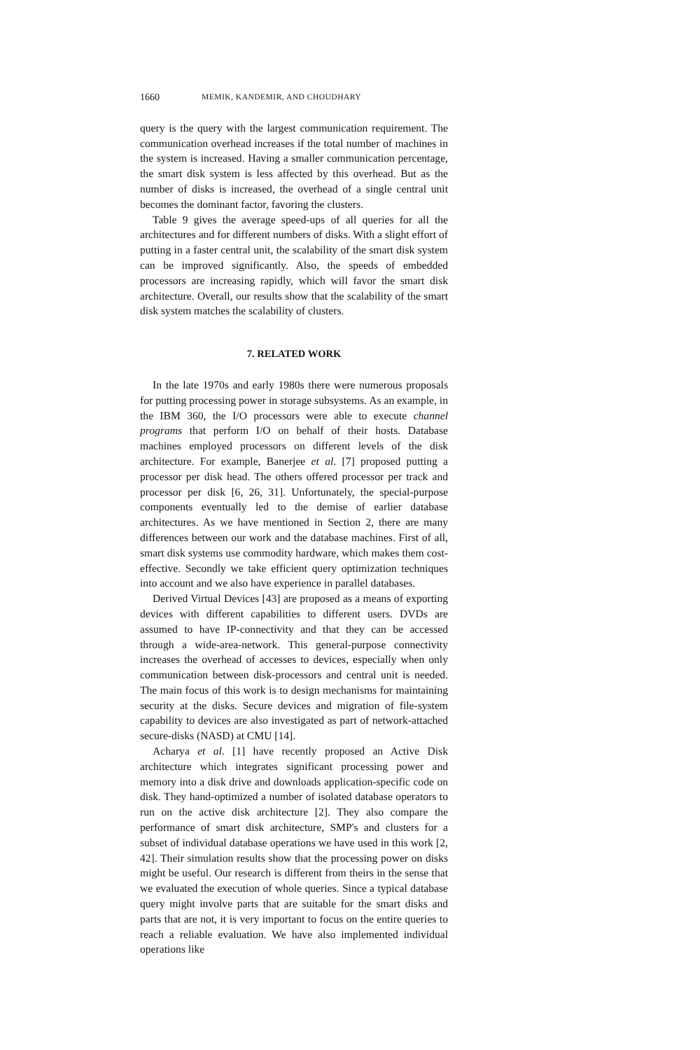1660 MEMIK, KANDEMIR, AND CHOUDHARY
query is the query with the largest communication requirement. The communication overhead increases if the total number of machines in the system is increased. Having a smaller communication percentage, the smart disk system is less affected by this overhead. But as the number of disks is increased, the overhead of a single central unit becomes the dominant factor, favoring the clusters.
Table 9 gives the average speed-ups of all queries for all the architectures and for different numbers of disks. With a slight effort of putting in a faster central unit, the scalability of the smart disk system can be improved significantly. Also, the speeds of embedded processors are increasing rapidly, which will favor the smart disk architecture. Overall, our results show that the scalability of the smart disk system matches the scalability of clusters.
7. RELATED WORK
In the late 1970s and early 1980s there were numerous proposals for putting processing power in storage subsystems. As an example, in the IBM 360, the I/O processors were able to execute channel programs that perform I/O on behalf of their hosts. Database machines employed processors on different levels of the disk architecture. For example, Banerjee et al. [7] proposed putting a processor per disk head. The others offered processor per track and processor per disk [6, 26, 31]. Unfortunately, the special-purpose components eventually led to the demise of earlier database architectures. As we have mentioned in Section 2, there are many differences between our work and the database machines. First of all, smart disk systems use commodity hardware, which makes them cost-effective. Secondly we take efficient query optimization techniques into account and we also have experience in parallel databases.
Derived Virtual Devices [43] are proposed as a means of exporting devices with different capabilities to different users. DVDs are assumed to have IP-connectivity and that they can be accessed through a wide-area-network. This general-purpose connectivity increases the overhead of accesses to devices, especially when only communication between disk-processors and central unit is needed. The main focus of this work is to design mechanisms for maintaining security at the disks. Secure devices and migration of file-system capability to devices are also investigated as part of network-attached secure-disks (NASD) at CMU [14].
Acharya et al. [1] have recently proposed an Active Disk architecture which integrates significant processing power and memory into a disk drive and downloads application-specific code on disk. They hand-optimized a number of isolated database operators to run on the active disk architecture [2]. They also compare the performance of smart disk architecture, SMP's and clusters for a subset of individual database operations we have used in this work [2, 42]. Their simulation results show that the processing power on disks might be useful. Our research is different from theirs in the sense that we evaluated the execution of whole queries. Since a typical database query might involve parts that are suitable for the smart disks and parts that are not, it is very important to focus on the entire queries to reach a reliable evaluation. We have also implemented individual operations like